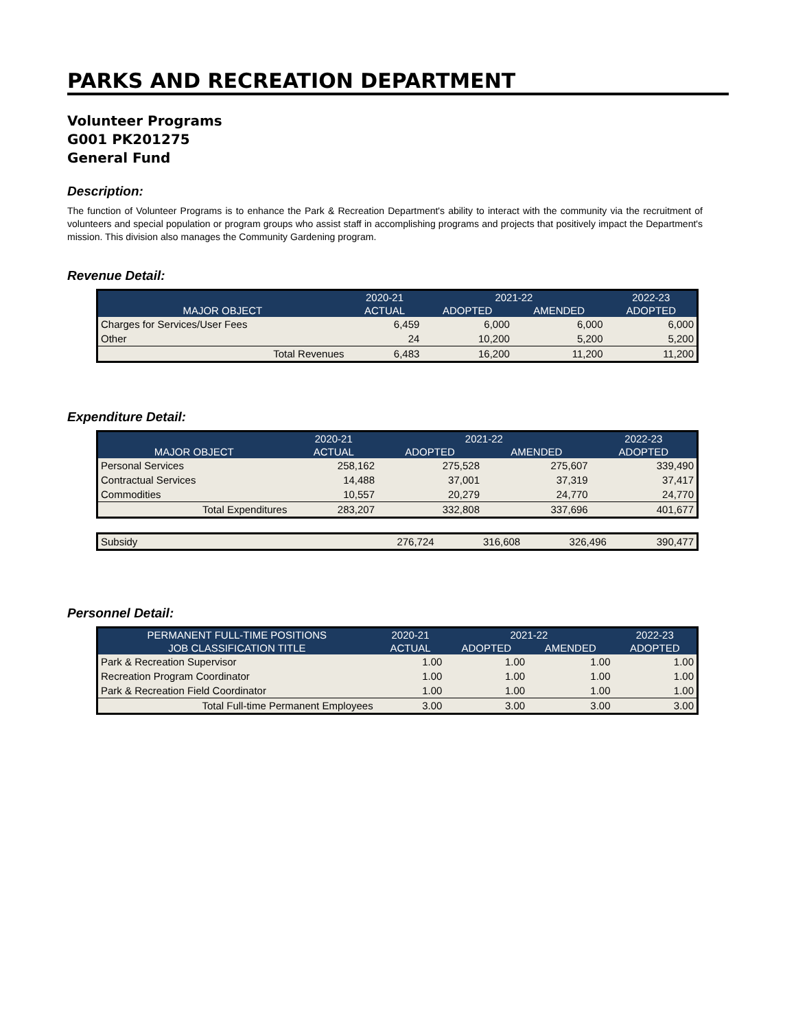PARKS AND RECREATION DEPARTMENT
Volunteer Programs
G001 PK201275
General Fund
Description:
The function of Volunteer Programs is to enhance the Park & Recreation Department's ability to interact with the community via the recruitment of volunteers and special population or program groups who assist staff in accomplishing programs and projects that positively impact the Department's mission. This division also manages the Community Gardening program.
Revenue Detail:
| | 2020-21 | 2021-22 | | 2022-23 |
| --- | --- | --- | --- | --- |
| MAJOR OBJECT | ACTUAL | ADOPTED | AMENDED | ADOPTED |
| Charges for Services/User Fees | 6,459 | 6,000 | 6,000 | 6,000 |
| Other | 24 | 10,200 | 5,200 | 5,200 |
| Total Revenues | 6,483 | 16,200 | 11,200 | 11,200 |
Expenditure Detail:
| | 2020-21 | 2021-22 | | 2022-23 |
| --- | --- | --- | --- | --- |
| MAJOR OBJECT | ACTUAL | ADOPTED | AMENDED | ADOPTED |
| Personal Services | 258,162 | 275,528 | 275,607 | 339,490 |
| Contractual Services | 14,488 | 37,001 | 37,319 | 37,417 |
| Commodities | 10,557 | 20,279 | 24,770 | 24,770 |
| Total Expenditures | 283,207 | 332,808 | 337,696 | 401,677 |
| Subsidy | 276,724 | 316,608 | 326,496 | 390,477 |
Personnel Detail:
| PERMANENT FULL-TIME POSITIONS | 2020-21 | 2021-22 | | 2022-23 |
| --- | --- | --- | --- | --- |
| JOB CLASSIFICATION TITLE | ACTUAL | ADOPTED | AMENDED | ADOPTED |
| Park & Recreation Supervisor | 1.00 | 1.00 | 1.00 | 1.00 |
| Recreation Program Coordinator | 1.00 | 1.00 | 1.00 | 1.00 |
| Park & Recreation Field Coordinator | 1.00 | 1.00 | 1.00 | 1.00 |
| Total Full-time Permanent Employees | 3.00 | 3.00 | 3.00 | 3.00 |